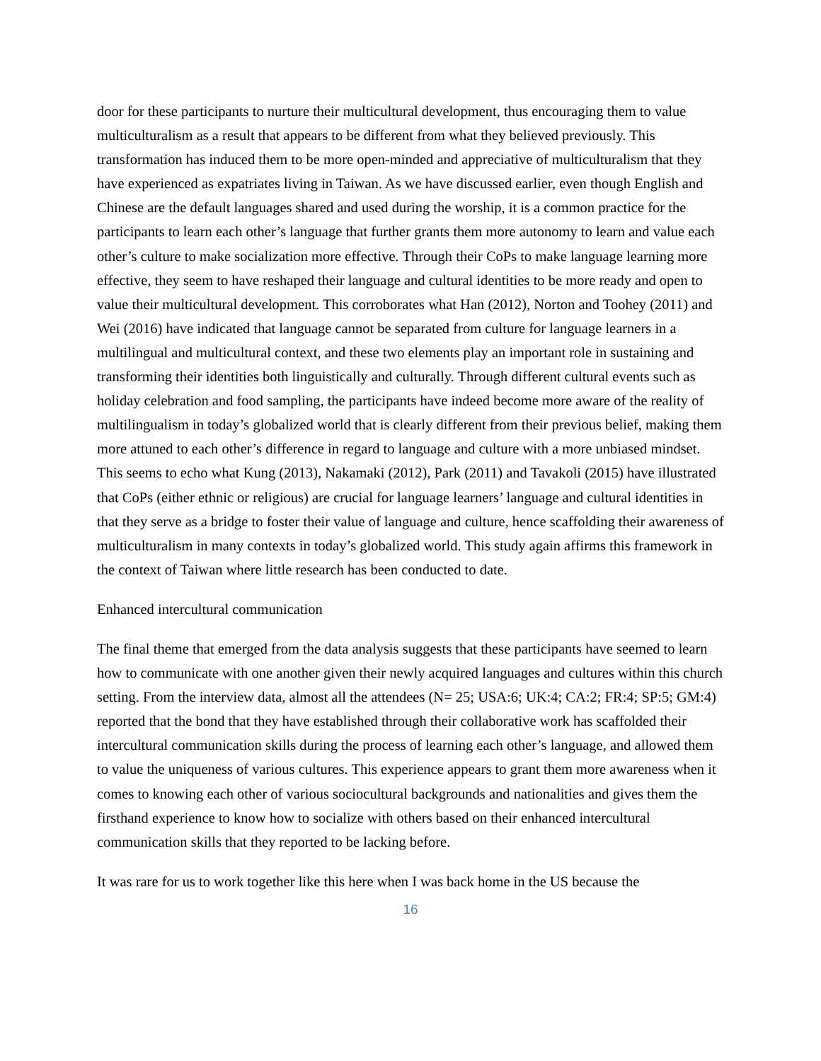door for these participants to nurture their multicultural development, thus encouraging them to value multiculturalism as a result that appears to be different from what they believed previously. This transformation has induced them to be more open-minded and appreciative of multiculturalism that they have experienced as expatriates living in Taiwan. As we have discussed earlier, even though English and Chinese are the default languages shared and used during the worship, it is a common practice for the participants to learn each other’s language that further grants them more autonomy to learn and value each other’s culture to make socialization more effective. Through their CoPs to make language learning more effective, they seem to have reshaped their language and cultural identities to be more ready and open to value their multicultural development. This corroborates what Han (2012), Norton and Toohey (2011) and Wei (2016) have indicated that language cannot be separated from culture for language learners in a multilingual and multicultural context, and these two elements play an important role in sustaining and transforming their identities both linguistically and culturally. Through different cultural events such as holiday celebration and food sampling, the participants have indeed become more aware of the reality of multilingualism in today’s globalized world that is clearly different from their previous belief, making them more attuned to each other’s difference in regard to language and culture with a more unbiased mindset. This seems to echo what Kung (2013), Nakamaki (2012), Park (2011) and Tavakoli (2015) have illustrated that CoPs (either ethnic or religious) are crucial for language learners’ language and cultural identities in that they serve as a bridge to foster their value of language and culture, hence scaffolding their awareness of multiculturalism in many contexts in today’s globalized world. This study again affirms this framework in the context of Taiwan where little research has been conducted to date.
Enhanced intercultural communication
The final theme that emerged from the data analysis suggests that these participants have seemed to learn how to communicate with one another given their newly acquired languages and cultures within this church setting. From the interview data, almost all the attendees (N= 25; USA:6; UK:4; CA:2; FR:4; SP:5; GM:4) reported that the bond that they have established through their collaborative work has scaffolded their intercultural communication skills during the process of learning each other’s language, and allowed them to value the uniqueness of various cultures. This experience appears to grant them more awareness when it comes to knowing each other of various sociocultural backgrounds and nationalities and gives them the firsthand experience to know how to socialize with others based on their enhanced intercultural communication skills that they reported to be lacking before.
It was rare for us to work together like this here when I was back home in the US because the
16